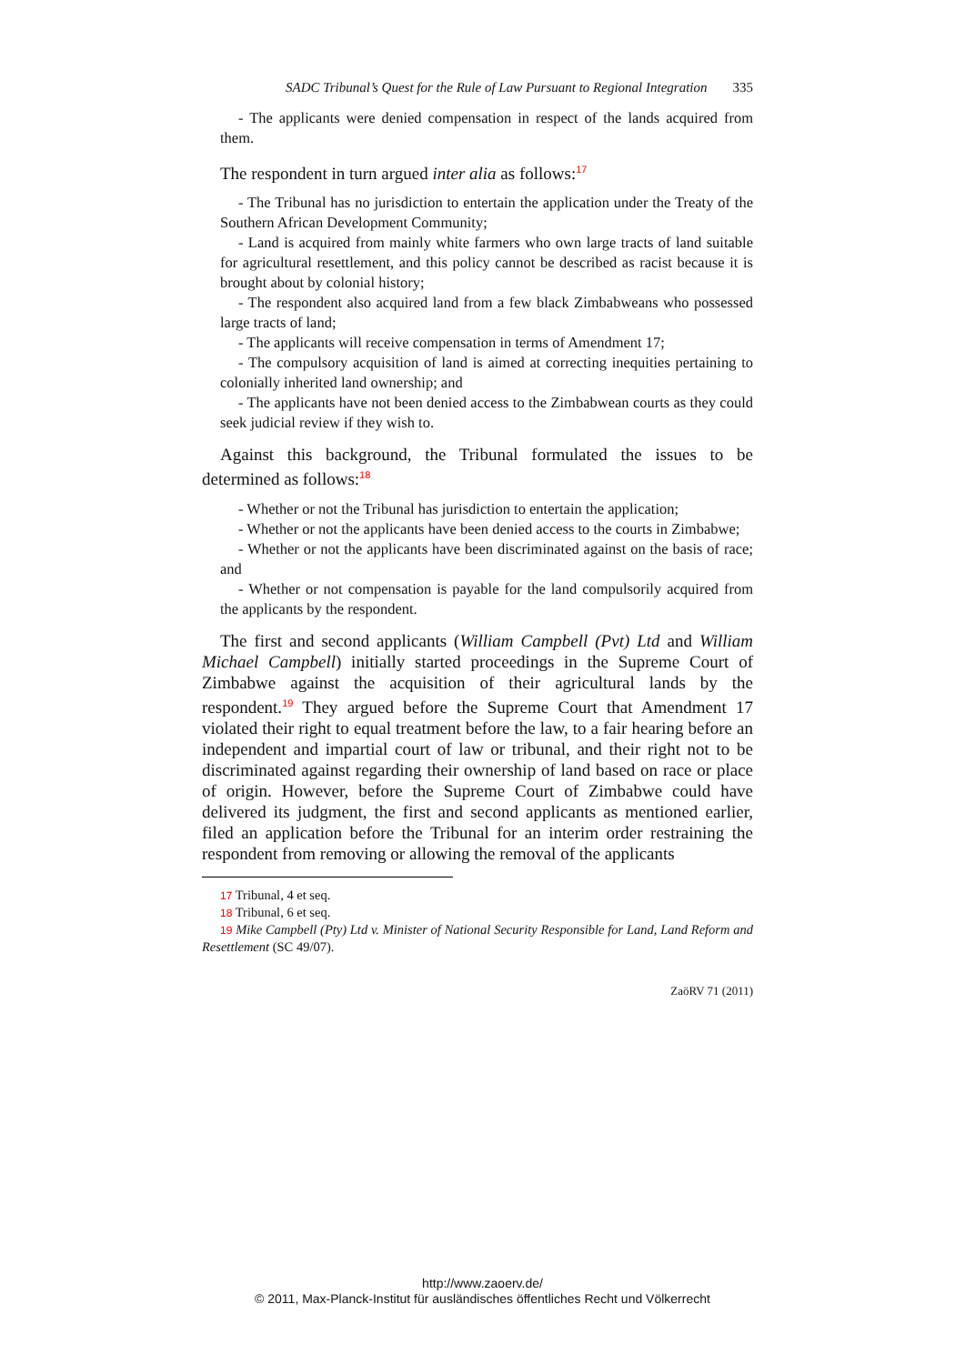SADC Tribunal’s Quest for the Rule of Law Pursuant to Regional Integration 335
- The applicants were denied compensation in respect of the lands acquired from them.
The respondent in turn argued inter alia as follows:<sup>17</sup>
- The Tribunal has no jurisdiction to entertain the application under the Treaty of the Southern African Development Community;
- Land is acquired from mainly white farmers who own large tracts of land suitable for agricultural resettlement, and this policy cannot be described as racist because it is brought about by colonial history;
- The respondent also acquired land from a few black Zimbabweans who possessed large tracts of land;
- The applicants will receive compensation in terms of Amendment 17;
- The compulsory acquisition of land is aimed at correcting inequities pertaining to colonially inherited land ownership; and
- The applicants have not been denied access to the Zimbabwean courts as they could seek judicial review if they wish to.
Against this background, the Tribunal formulated the issues to be determined as follows:<sup>18</sup>
- Whether or not the Tribunal has jurisdiction to entertain the application;
- Whether or not the applicants have been denied access to the courts in Zimbabwe;
- Whether or not the applicants have been discriminated against on the basis of race; and
- Whether or not compensation is payable for the land compulsorily acquired from the applicants by the respondent.
The first and second applicants (William Campbell (Pvt) Ltd and William Michael Campbell) initially started proceedings in the Supreme Court of Zimbabwe against the acquisition of their agricultural lands by the respondent.<sup>19</sup> They argued before the Supreme Court that Amendment 17 violated their right to equal treatment before the law, to a fair hearing before an independent and impartial court of law or tribunal, and their right not to be discriminated against regarding their ownership of land based on race or place of origin. However, before the Supreme Court of Zimbabwe could have delivered its judgment, the first and second applicants as mentioned earlier, filed an application before the Tribunal for an interim order restraining the respondent from removing or allowing the removal of the applicants
17 Tribunal, 4 et seq.
18 Tribunal, 6 et seq.
19 Mike Campbell (Pty) Ltd v. Minister of National Security Responsible for Land, Land Reform and Resettlement (SC 49/07).
ZaöRV 71 (2011)
http://www.zaoerv.de/
© 2011, Max-Planck-Institut für ausländisches öffentliches Recht und Völkerrecht